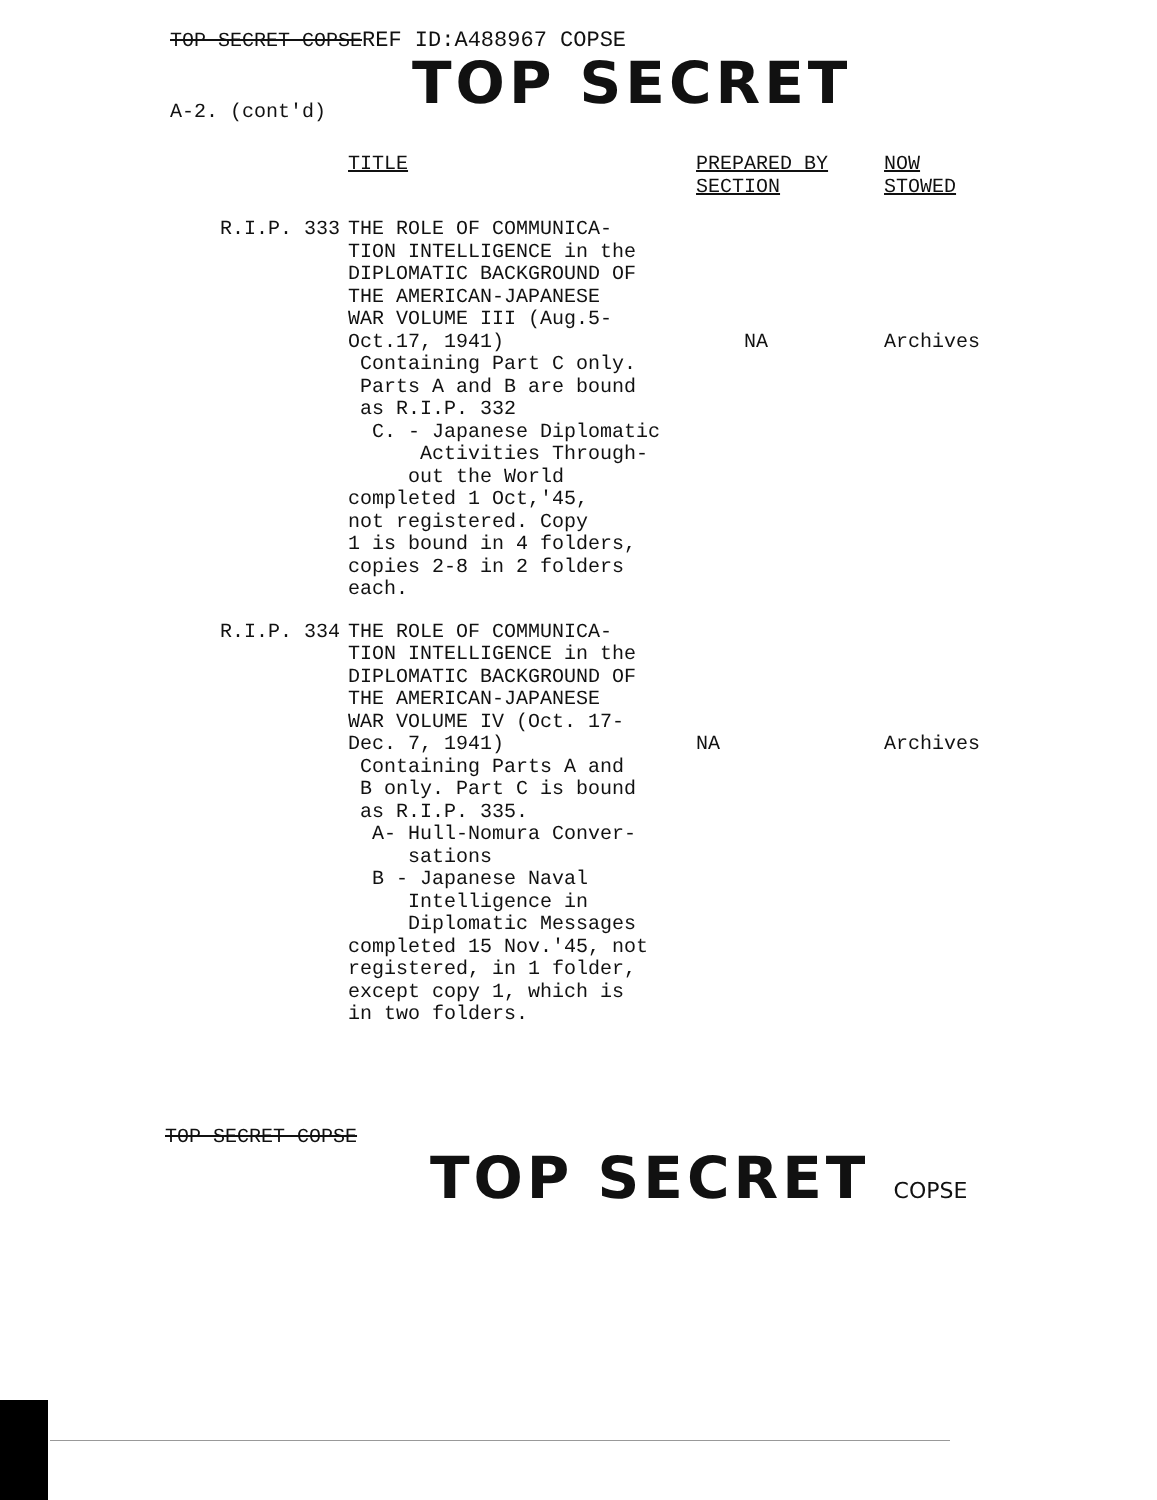TOP SECRET COPSE
A-2. (cont'd)
REF ID:A488967 COPSE
TOP SECRET
| | TITLE | PREPARED BY SECTION | NOW STOWED |
| --- | --- | --- | --- |
| R.I.P. 333 | THE ROLE OF COMMUNICA- TION INTELLIGENCE in the DIPLOMATIC BACKGROUND OF THE AMERICAN-JAPANESE WAR VOLUME III (Aug.5- Oct.17, 1941) Containing Part C only. Parts A and B are bound as R.I.P. 332 C. - Japanese Diplomatic Activities Through- out the World completed 1 Oct,'45, not registered. Copy 1 is bound in 4 folders, copies 2-8 in 2 folders each. | NA | Archives |
| R.I.P. 334 | THE ROLE OF COMMUNICA- TION INTELLIGENCE in the DIPLOMATIC BACKGROUND OF THE AMERICAN-JAPANESE WAR VOLUME IV (Oct. 17- Dec. 7, 1941) Containing Parts A and B only. Part C is bound as R.I.P. 335. A- Hull-Nomura Conver- sations B - Japanese Naval Intelligence in Diplomatic Messages completed 15 Nov.'45, not registered, in 1 folder, except copy 1, which is in two folders. | NA | Archives |
TOP SECRET COPSE
TOP SECRET COPSE